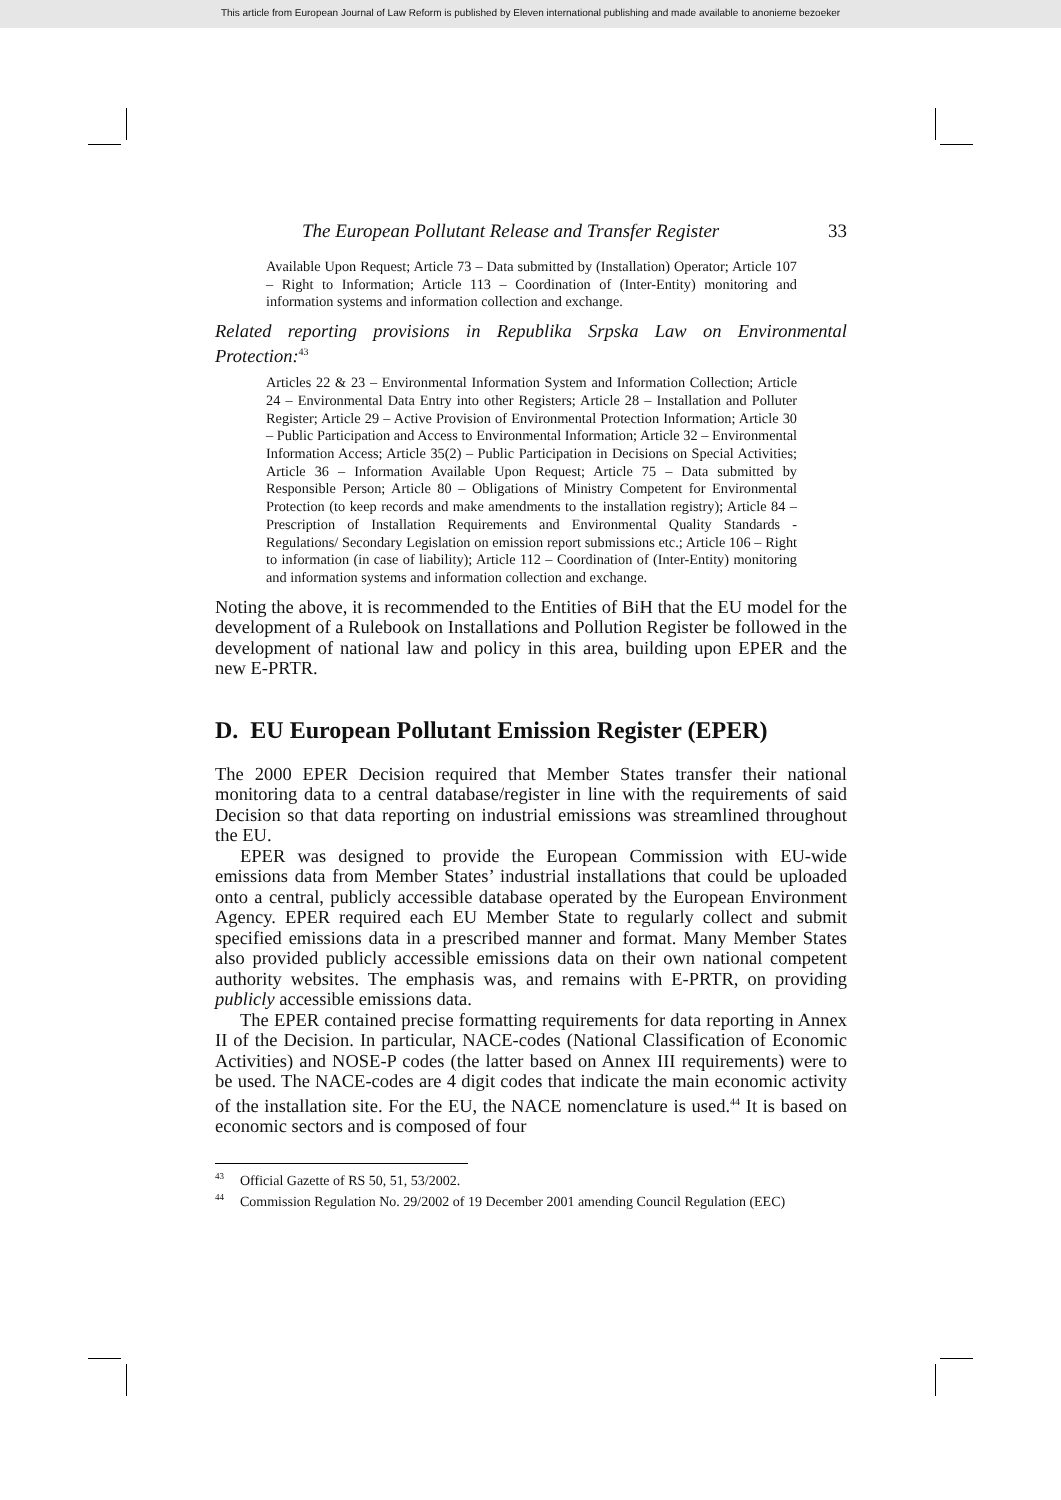This article from European Journal of Law Reform is published by Eleven international publishing and made available to anonieme bezoeker
The European Pollutant Release and Transfer Register 33
Available Upon Request; Article 73 – Data submitted by (Installation) Operator; Article 107 – Right to Information; Article 113 – Coordination of (Inter-Entity) monitoring and information systems and information collection and exchange.
Related reporting provisions in Republika Srpska Law on Environmental Protection:<sup>43</sup>
Articles 22 & 23 – Environmental Information System and Information Collection; Article 24 – Environmental Data Entry into other Registers; Article 28 – Installation and Polluter Register; Article 29 – Active Provision of Environmental Protection Information; Article 30 – Public Participation and Access to Environmental Information; Article 32 – Environmental Information Access; Article 35(2) – Public Participation in Decisions on Special Activities; Article 36 – Information Available Upon Request; Article 75 – Data submitted by Responsible Person; Article 80 – Obligations of Ministry Competent for Environmental Protection (to keep records and make amendments to the installation registry); Article 84 – Prescription of Installation Requirements and Environmental Quality Standards - Regulations/ Secondary Legislation on emission report submissions etc.; Article 106 – Right to information (in case of liability); Article 112 – Coordination of (Inter-Entity) monitoring and information systems and information collection and exchange.
Noting the above, it is recommended to the Entities of BiH that the EU model for the development of a Rulebook on Installations and Pollution Register be followed in the development of national law and policy in this area, building upon EPER and the new E-PRTR.
D. EU European Pollutant Emission Register (EPER)
The 2000 EPER Decision required that Member States transfer their national monitoring data to a central database/register in line with the requirements of said Decision so that data reporting on industrial emissions was streamlined throughout the EU.
EPER was designed to provide the European Commission with EU-wide emissions data from Member States’ industrial installations that could be uploaded onto a central, publicly accessible database operated by the European Environment Agency. EPER required each EU Member State to regularly collect and submit specified emissions data in a prescribed manner and format. Many Member States also provided publicly accessible emissions data on their own national competent authority websites. The emphasis was, and remains with E-PRTR, on providing publicly accessible emissions data.
The EPER contained precise formatting requirements for data reporting in Annex II of the Decision. In particular, NACE-codes (National Classification of Economic Activities) and NOSE-P codes (the latter based on Annex III requirements) were to be used. The NACE-codes are 4 digit codes that indicate the main economic activity of the installation site. For the EU, the NACE nomenclature is used.<sup>44</sup> It is based on economic sectors and is composed of four
<sup>43</sup> Official Gazette of RS 50, 51, 53/2002.
<sup>44</sup> Commission Regulation No. 29/2002 of 19 December 2001 amending Council Regulation (EEC)